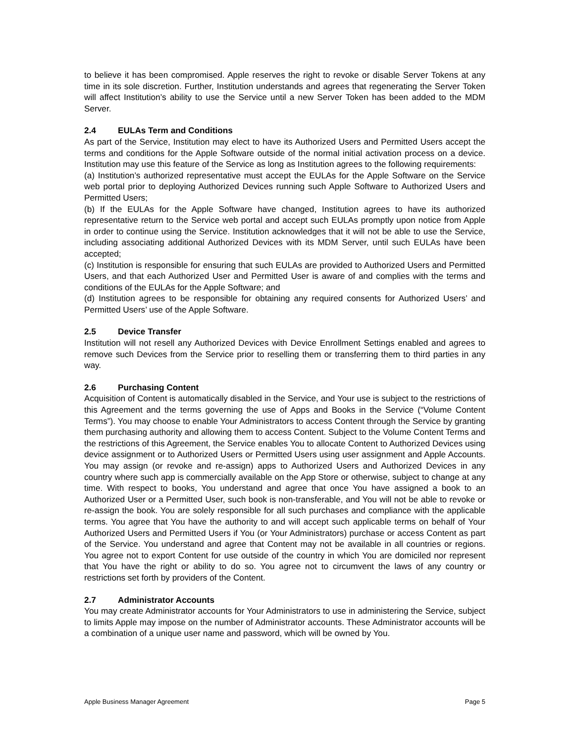to believe it has been compromised. Apple reserves the right to revoke or disable Server Tokens at any time in its sole discretion. Further, Institution understands and agrees that regenerating the Server Token will affect Institution’s ability to use the Service until a new Server Token has been added to the MDM Server.
2.4 EULAs Term and Conditions
As part of the Service, Institution may elect to have its Authorized Users and Permitted Users accept the terms and conditions for the Apple Software outside of the normal initial activation process on a device. Institution may use this feature of the Service as long as Institution agrees to the following requirements:
(a) Institution’s authorized representative must accept the EULAs for the Apple Software on the Service web portal prior to deploying Authorized Devices running such Apple Software to Authorized Users and Permitted Users;
(b) If the EULAs for the Apple Software have changed, Institution agrees to have its authorized representative return to the Service web portal and accept such EULAs promptly upon notice from Apple in order to continue using the Service. Institution acknowledges that it will not be able to use the Service, including associating additional Authorized Devices with its MDM Server, until such EULAs have been accepted;
(c) Institution is responsible for ensuring that such EULAs are provided to Authorized Users and Permitted Users, and that each Authorized User and Permitted User is aware of and complies with the terms and conditions of the EULAs for the Apple Software; and
(d) Institution agrees to be responsible for obtaining any required consents for Authorized Users’ and Permitted Users’ use of the Apple Software.
2.5 Device Transfer
Institution will not resell any Authorized Devices with Device Enrollment Settings enabled and agrees to remove such Devices from the Service prior to reselling them or transferring them to third parties in any way.
2.6 Purchasing Content
Acquisition of Content is automatically disabled in the Service, and Your use is subject to the restrictions of this Agreement and the terms governing the use of Apps and Books in the Service (“Volume Content Terms”). You may choose to enable Your Administrators to access Content through the Service by granting them purchasing authority and allowing them to access Content. Subject to the Volume Content Terms and the restrictions of this Agreement, the Service enables You to allocate Content to Authorized Devices using device assignment or to Authorized Users or Permitted Users using user assignment and Apple Accounts. You may assign (or revoke and re-assign) apps to Authorized Users and Authorized Devices in any country where such app is commercially available on the App Store or otherwise, subject to change at any time. With respect to books, You understand and agree that once You have assigned a book to an Authorized User or a Permitted User, such book is non-transferable, and You will not be able to revoke or re-assign the book. You are solely responsible for all such purchases and compliance with the applicable terms. You agree that You have the authority to and will accept such applicable terms on behalf of Your Authorized Users and Permitted Users if You (or Your Administrators) purchase or access Content as part of the Service. You understand and agree that Content may not be available in all countries or regions. You agree not to export Content for use outside of the country in which You are domiciled nor represent that You have the right or ability to do so. You agree not to circumvent the laws of any country or restrictions set forth by providers of the Content.
2.7 Administrator Accounts
You may create Administrator accounts for Your Administrators to use in administering the Service, subject to limits Apple may impose on the number of Administrator accounts. These Administrator accounts will be a combination of a unique user name and password, which will be owned by You.
Apple Business Manager Agreement Page 5